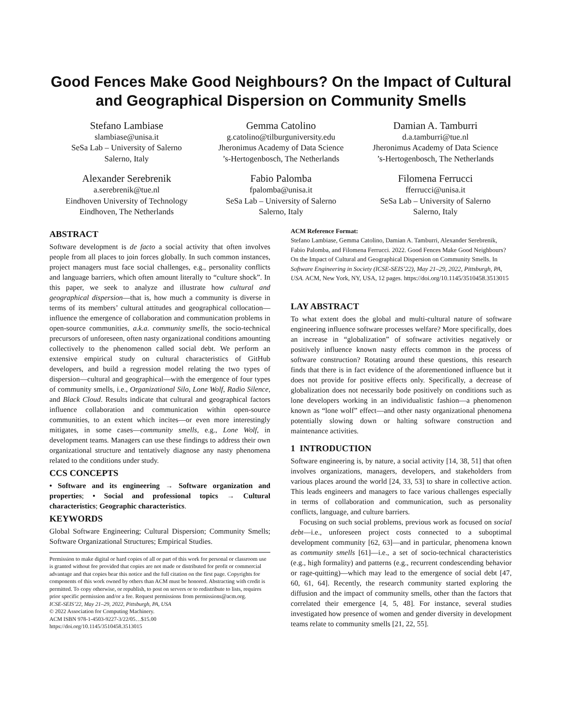Good Fences Make Good Neighbours? On the Impact of Cultural and Geographical Dispersion on Community Smells
Stefano Lambiase
slambiase@unisa.it
SeSa Lab – University of Salerno
Salerno, Italy
Gemma Catolino
g.catolino@tilburguniversity.edu
Jheronimus Academy of Data Science
’s-Hertogenbosch, The Netherlands
Damian A. Tamburri
d.a.tamburri@tue.nl
Jheronimus Academy of Data Science
’s-Hertogenbosch, The Netherlands
Alexander Serebrenik
a.serebrenik@tue.nl
Eindhoven University of Technology
Eindhoven, The Netherlands
Fabio Palomba
fpalomba@unisa.it
SeSa Lab – University of Salerno
Salerno, Italy
Filomena Ferrucci
fferrucci@unisa.it
SeSa Lab – University of Salerno
Salerno, Italy
ABSTRACT
Software development is de facto a social activity that often involves people from all places to join forces globally. In such common instances, project managers must face social challenges, e.g., personality conflicts and language barriers, which often amount literally to “culture shock”. In this paper, we seek to analyze and illustrate how cultural and geographical dispersion—that is, how much a community is diverse in terms of its members’ cultural attitudes and geographical collocation—influence the emergence of collaboration and communication problems in open-source communities, a.k.a. community smells, the socio-technical precursors of unforeseen, often nasty organizational conditions amounting collectively to the phenomenon called social debt. We perform an extensive empirical study on cultural characteristics of GitHub developers, and build a regression model relating the two types of dispersion—cultural and geographical—with the emergence of four types of community smells, i.e., Organizational Silo, Lone Wolf, Radio Silence, and Black Cloud. Results indicate that cultural and geographical factors influence collaboration and communication within open-source communities, to an extent which incites—or even more interestingly mitigates, in some cases—community smells, e.g., Lone Wolf, in development teams. Managers can use these findings to address their own organizational structure and tentatively diagnose any nasty phenomena related to the conditions under study.
CCS CONCEPTS
• Software and its engineering → Software organization and properties; • Social and professional topics → Cultural characteristics; Geographic characteristics.
KEYWORDS
Global Software Engineering; Cultural Dispersion; Community Smells; Software Organizational Structures; Empirical Studies.
Permission to make digital or hard copies of all or part of this work for personal or classroom use is granted without fee provided that copies are not made or distributed for profit or commercial advantage and that copies bear this notice and the full citation on the first page. Copyrights for components of this work owned by others than ACM must be honored. Abstracting with credit is permitted. To copy otherwise, or republish, to post on servers or to redistribute to lists, requires prior specific permission and/or a fee. Request permissions from permissions@acm.org.
ICSE-SEIS’22, May 21–29, 2022, Pittsburgh, PA, USA
© 2022 Association for Computing Machinery.
ACM ISBN 978-1-4503-9227-3/22/05…$15.00
https://doi.org/10.1145/3510458.3513015
ACM Reference Format:
Stefano Lambiase, Gemma Catolino, Damian A. Tamburri, Alexander Serebrenik, Fabio Palomba, and Filomena Ferrucci. 2022. Good Fences Make Good Neighbours? On the Impact of Cultural and Geographical Dispersion on Community Smells. In Software Engineering in Society (ICSE-SEIS’22), May 21–29, 2022, Pittsburgh, PA, USA. ACM, New York, NY, USA, 12 pages. https://doi.org/10.1145/3510458.3513015
LAY ABSTRACT
To what extent does the global and multi-cultural nature of software engineering influence software processes welfare? More specifically, does an increase in “globalization” of software activities negatively or positively influence known nasty effects common in the process of software construction? Rotating around these questions, this research finds that there is in fact evidence of the aforementioned influence but it does not provide for positive effects only. Specifically, a decrease of globalization does not necessarily bode positively on conditions such as lone developers working in an individualistic fashion—a phenomenon known as “lone wolf” effect—and other nasty organizational phenomena potentially slowing down or halting software construction and maintenance activities.
1 INTRODUCTION
Software engineering is, by nature, a social activity [14, 38, 51] that often involves organizations, managers, developers, and stakeholders from various places around the world [24, 33, 53] to share in collective action. This leads engineers and managers to face various challenges especially in terms of collaboration and communication, such as personality conflicts, language, and culture barriers.
Focusing on such social problems, previous work as focused on social debt—i.e., unforeseen project costs connected to a suboptimal development community [62, 63]—and in particular, phenomena known as community smells [61]—i.e., a set of socio-technical characteristics (e.g., high formality) and patterns (e.g., recurrent condescending behavior or rage-quitting)—which may lead to the emergence of social debt [47, 60, 61, 64]. Recently, the research community started exploring the diffusion and the impact of community smells, other than the factors that correlated their emergence [4, 5, 48]. For instance, several studies investigated how presence of women and gender diversity in development teams relate to community smells [21, 22, 55].